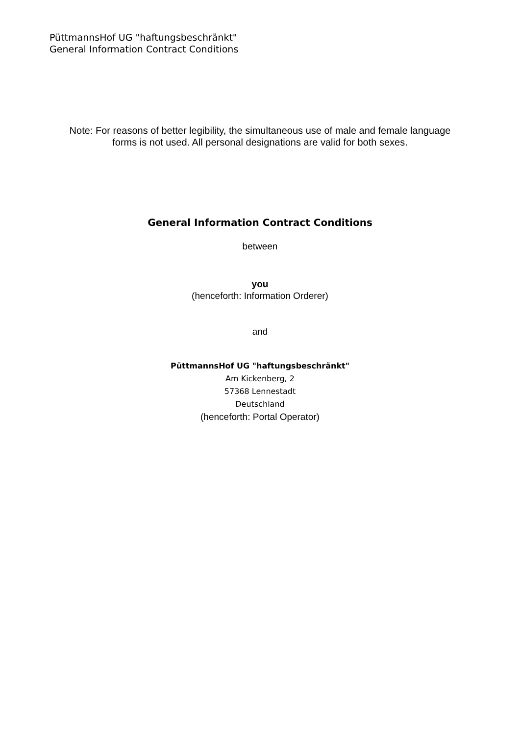PüttmannsHof UG "haftungsbeschränkt"
General Information Contract Conditions
Note: For reasons of better legibility, the simultaneous use of male and female language
forms is not used. All personal designations are valid for both sexes.
General Information Contract Conditions
between
you
(henceforth: Information Orderer)
and
PüttmannsHof UG "haftungsbeschränkt"
Am Kickenberg, 2
57368 Lennestadt
Deutschland
(henceforth: Portal Operator)